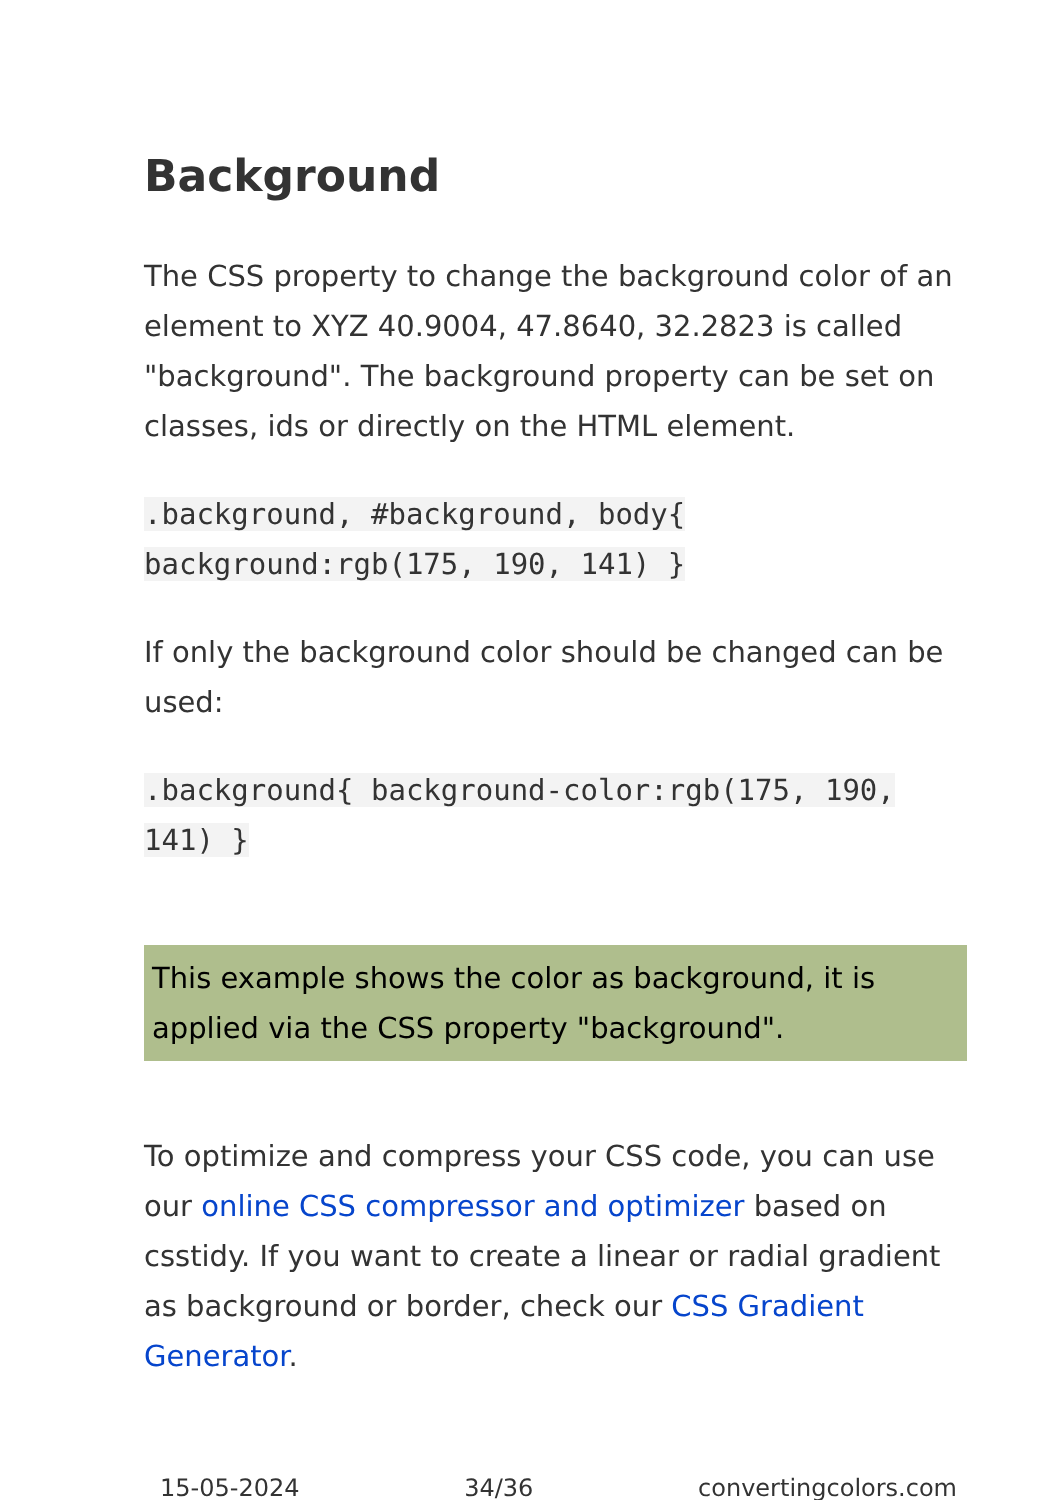Background
The CSS property to change the background color of an element to XYZ 40.9004, 47.8640, 32.2823 is called "background". The background property can be set on classes, ids or directly on the HTML element.
.background, #background, body{ background:rgb(175, 190, 141) }
If only the background color should be changed can be used:
.background{ background-color:rgb(175, 190, 141) }
This example shows the color as background, it is applied via the CSS property "background".
To optimize and compress your CSS code, you can use our online CSS compressor and optimizer based on csstidy. If you want to create a linear or radial gradient as background or border, check our CSS Gradient Generator.
15-05-2024 34/36 convertingcolors.com